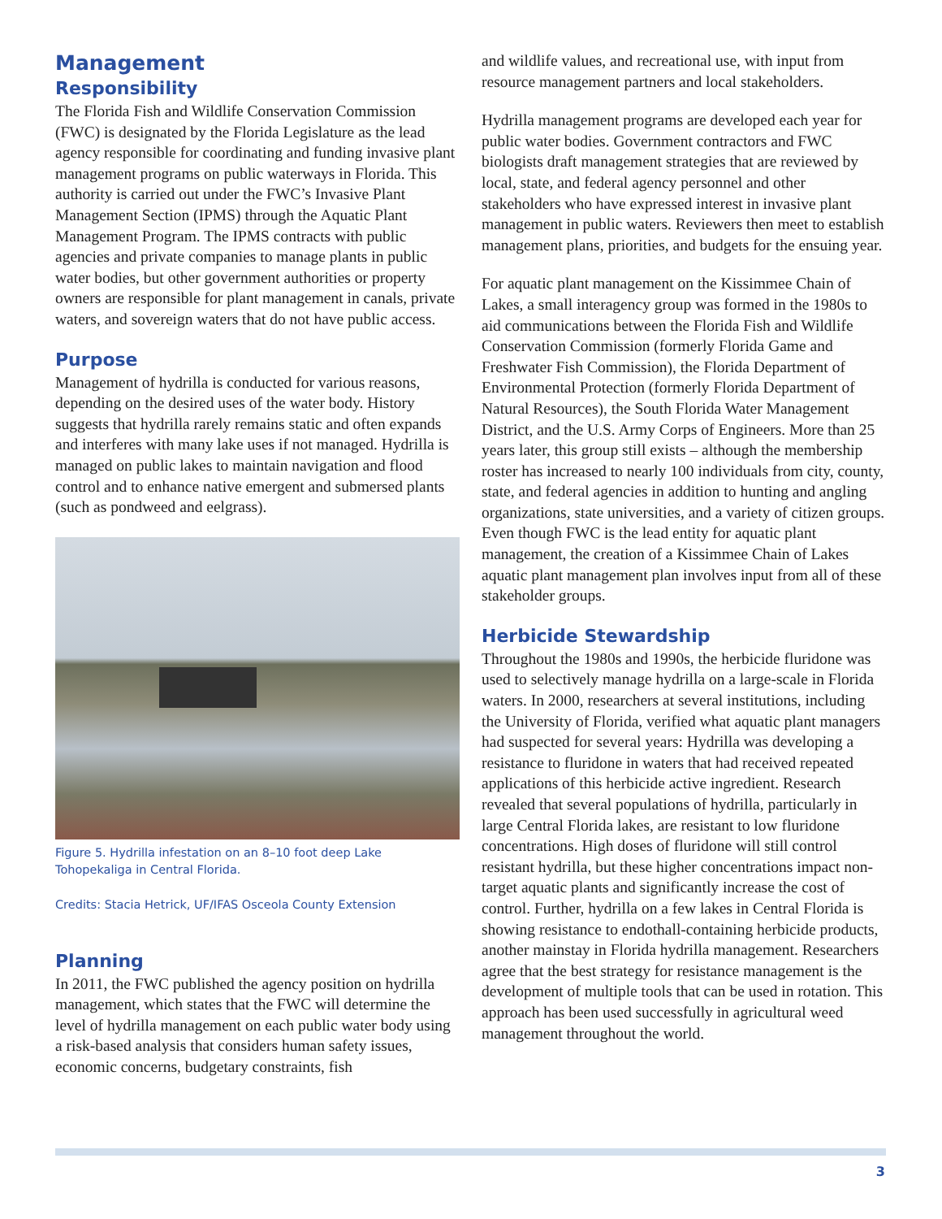Management
Responsibility
The Florida Fish and Wildlife Conservation Commission (FWC) is designated by the Florida Legislature as the lead agency responsible for coordinating and funding invasive plant management programs on public waterways in Florida. This authority is carried out under the FWC’s Invasive Plant Management Section (IPMS) through the Aquatic Plant Management Program. The IPMS contracts with public agencies and private companies to manage plants in public water bodies, but other government authorities or property owners are responsible for plant management in canals, private waters, and sovereign waters that do not have public access.
Purpose
Management of hydrilla is conducted for various reasons, depending on the desired uses of the water body. History suggests that hydrilla rarely remains static and often expands and interferes with many lake uses if not managed. Hydrilla is managed on public lakes to maintain navigation and flood control and to enhance native emergent and submersed plants (such as pondweed and eelgrass).
Figure 5. Hydrilla infestation on an 8–10 foot deep Lake Tohopekaliga in Central Florida.
Credits: Stacia Hetrick, UF/IFAS Osceola County Extension
Planning
In 2011, the FWC published the agency position on hydrilla management, which states that the FWC will determine the level of hydrilla management on each public water body using a risk-based analysis that considers human safety issues, economic concerns, budgetary constraints, fish
and wildlife values, and recreational use, with input from resource management partners and local stakeholders.
Hydrilla management programs are developed each year for public water bodies. Government contractors and FWC biologists draft management strategies that are reviewed by local, state, and federal agency personnel and other stakeholders who have expressed interest in invasive plant management in public waters. Reviewers then meet to establish management plans, priorities, and budgets for the ensuing year.
For aquatic plant management on the Kissimmee Chain of Lakes, a small interagency group was formed in the 1980s to aid communications between the Florida Fish and Wildlife Conservation Commission (formerly Florida Game and Freshwater Fish Commission), the Florida Department of Environmental Protection (formerly Florida Department of Natural Resources), the South Florida Water Management District, and the U.S. Army Corps of Engineers. More than 25 years later, this group still exists – although the membership roster has increased to nearly 100 individuals from city, county, state, and federal agencies in addition to hunting and angling organizations, state universities, and a variety of citizen groups. Even though FWC is the lead entity for aquatic plant management, the creation of a Kissimmee Chain of Lakes aquatic plant management plan involves input from all of these stakeholder groups.
Herbicide Stewardship
Throughout the 1980s and 1990s, the herbicide fluridone was used to selectively manage hydrilla on a large-scale in Florida waters. In 2000, researchers at several institutions, including the University of Florida, verified what aquatic plant managers had suspected for several years: Hydrilla was developing a resistance to fluridone in waters that had received repeated applications of this herbicide active ingredient. Research revealed that several populations of hydrilla, particularly in large Central Florida lakes, are resistant to low fluridone concentrations. High doses of fluridone will still control resistant hydrilla, but these higher concentrations impact non-target aquatic plants and significantly increase the cost of control. Further, hydrilla on a few lakes in Central Florida is showing resistance to endothall-containing herbicide products, another mainstay in Florida hydrilla management. Researchers agree that the best strategy for resistance management is the development of multiple tools that can be used in rotation. This approach has been used successfully in agricultural weed management throughout the world.
3